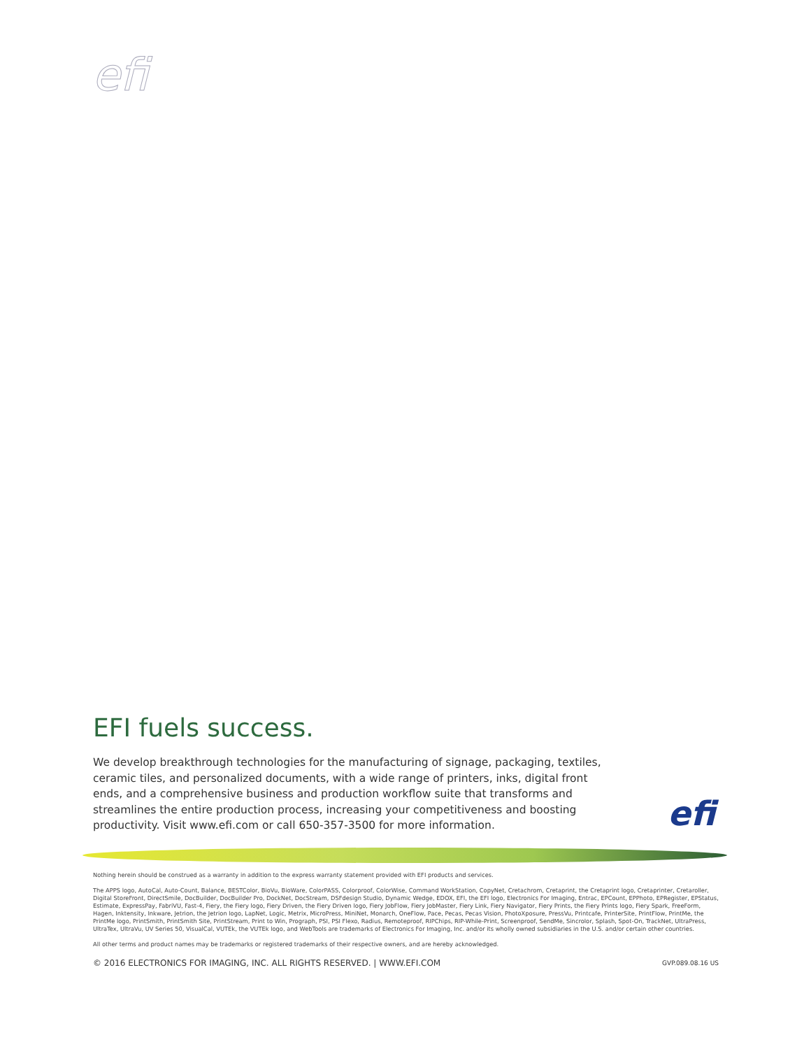efi
EFI fuels success.
We develop breakthrough technologies for the manufacturing of signage, packaging, textiles, ceramic tiles, and personalized documents, with a wide range of printers, inks, digital front ends, and a comprehensive business and production workflow suite that transforms and streamlines the entire production process, increasing your competitiveness and boosting productivity. Visit www.efi.com or call 650-357-3500 for more information.
efi
Nothing herein should be construed as a warranty in addition to the express warranty statement provided with EFI products and services.
The APPS logo, AutoCal, Auto-Count, Balance, BESTColor, BioVu, BioWare, ColorPASS, Colorproof, ColorWise, Command WorkStation, CopyNet, Cretachrom, Cretaprint, the Cretaprint logo, Cretaprinter, Cretaroller, Digital StoreFront, DirectSmile, DocBuilder, DocBuilder Pro, DockNet, DocStream, DSFdesign Studio, Dynamic Wedge, EDOX, EFI, the EFI logo, Electronics For Imaging, Entrac, EPCount, EPPhoto, EPRegister, EPStatus, Estimate, ExpressPay, FabriVU, Fast-4, Fiery, the Fiery logo, Fiery Driven, the Fiery Driven logo, Fiery JobFlow, Fiery JobMaster, Fiery Link, Fiery Navigator, Fiery Prints, the Fiery Prints logo, Fiery Spark, FreeForm, Hagen, Inktensity, Inkware, Jetrion, the Jetrion logo, LapNet, Logic, Metrix, MicroPress, MiniNet, Monarch, OneFlow, Pace, Pecas, Pecas Vision, PhotoXposure, PressVu, Printcafe, PrinterSite, PrintFlow, PrintMe, the PrintMe logo, PrintSmith, PrintSmith Site, PrintStream, Print to Win, Prograph, PSI, PSI Flexo, Radius, Remoteproof, RIPChips, RIP-While-Print, Screenproof, SendMe, Sincrolor, Splash, Spot-On, TrackNet, UltraPress, UltraTex, UltraVu, UV Series 50, VisualCal, VUTEk, the VUTEk logo, and WebTools are trademarks of Electronics For Imaging, Inc. and/or its wholly owned subsidiaries in the U.S. and/or certain other countries.
All other terms and product names may be trademarks or registered trademarks of their respective owners, and are hereby acknowledged.
© 2016 ELECTRONICS FOR IMAGING, INC. ALL RIGHTS RESERVED. | WWW.EFI.COM GVP.089.08.16 US